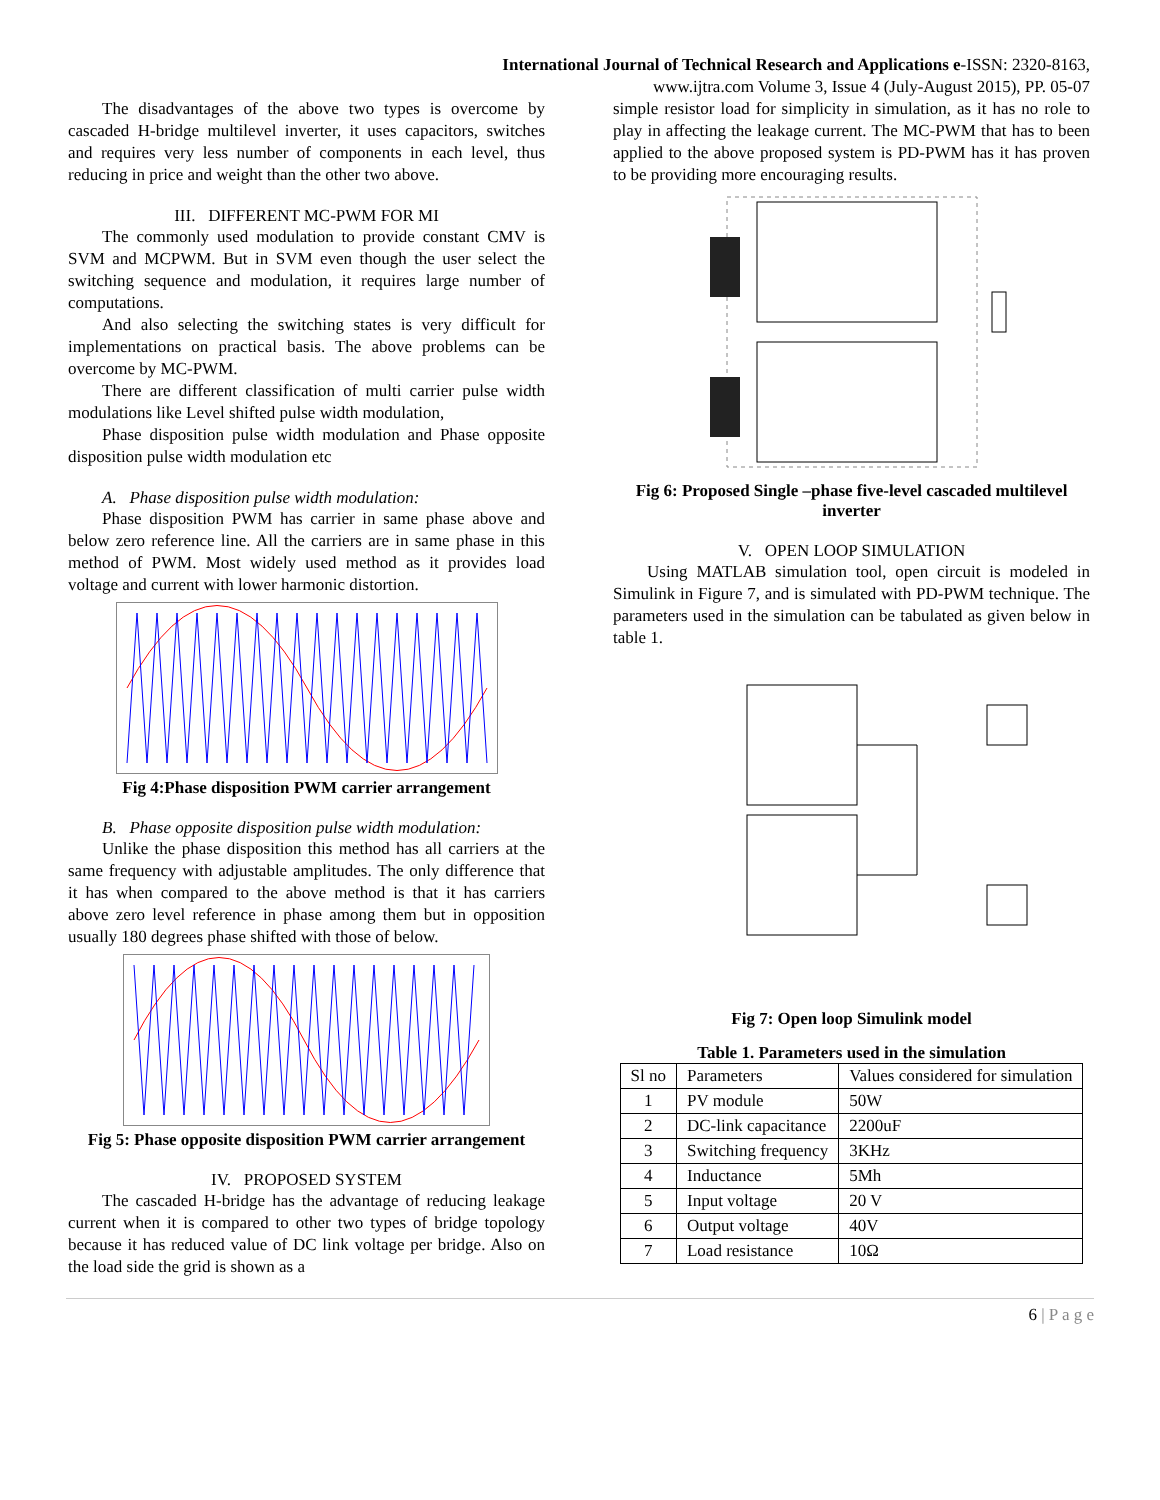International Journal of Technical Research and Applications e-ISSN: 2320-8163,
www.ijtra.com Volume 3, Issue 4 (July-August 2015), PP. 05-07
The disadvantages of the above two types is overcome by cascaded H-bridge multilevel inverter, it uses capacitors, switches and requires very less number of components in each level, thus reducing in price and weight than the other two above.
III. DIFFERENT MC-PWM FOR MI
The commonly used modulation to provide constant CMV is SVM and MCPWM. But in SVM even though the user select the switching sequence and modulation, it requires large number of computations.
And also selecting the switching states is very difficult for implementations on practical basis. The above problems can be overcome by MC-PWM.
There are different classification of multi carrier pulse width modulations like Level shifted pulse width modulation,
Phase disposition pulse width modulation and Phase opposite disposition pulse width modulation etc
A. Phase disposition pulse width modulation:
Phase disposition PWM has carrier in same phase above and below zero reference line. All the carriers are in same phase in this method of PWM. Most widely used method as it provides load voltage and current with lower harmonic distortion.
Fig 4:Phase disposition PWM carrier arrangement
B. Phase opposite disposition pulse width modulation:
Unlike the phase disposition this method has all carriers at the same frequency with adjustable amplitudes. The only difference that it has when compared to the above method is that it has carriers above zero level reference in phase among them but in opposition usually 180 degrees phase shifted with those of below.
Fig 5: Phase opposite disposition PWM carrier arrangement
IV. PROPOSED SYSTEM
The cascaded H-bridge has the advantage of reducing leakage current when it is compared to other two types of bridge topology because it has reduced value of DC link voltage per bridge. Also on the load side the grid is shown as a
simple resistor load for simplicity in simulation, as it has no role to play in affecting the leakage current. The MC-PWM that has to been applied to the above proposed system is PD-PWM has it has proven to be providing more encouraging results.
Fig 6: Proposed Single –phase five-level cascaded multilevel inverter
V. OPEN LOOP SIMULATION
Using MATLAB simulation tool, open circuit is modeled in Simulink in Figure 7, and is simulated with PD-PWM technique. The parameters used in the simulation can be tabulated as given below in table 1.
Fig 7: Open loop Simulink model
Table 1. Parameters used in the simulation
| Sl no | Parameters | Values considered for simulation |
| 1 | PV module | 50W |
| 2 | DC-link capacitance | 2200uF |
| 3 | Switching frequency | 3KHz |
| 4 | Inductance | 5Mh |
| 5 | Input voltage | 20 V |
| 6 | Output voltage | 40V |
| 7 | Load resistance | 10Ω |
6 | P a g e